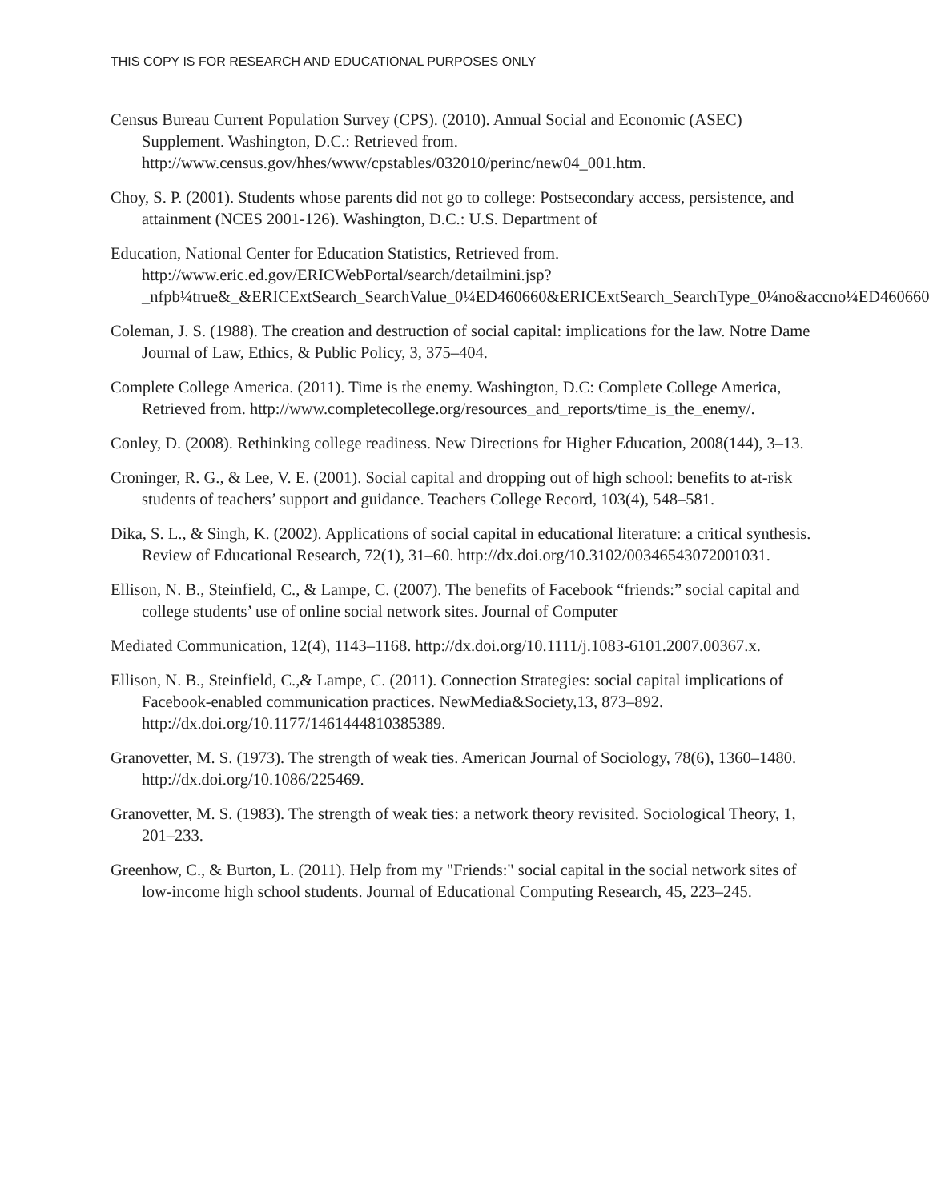THIS COPY IS FOR RESEARCH AND EDUCATIONAL PURPOSES ONLY
Census Bureau Current Population Survey (CPS). (2010). Annual Social and Economic (ASEC) Supplement. Washington, D.C.: Retrieved from. http://www.census.gov/hhes/www/cpstables/032010/perinc/new04_001.htm.
Choy, S. P. (2001). Students whose parents did not go to college: Postsecondary access, persistence, and attainment (NCES 2001-126). Washington, D.C.: U.S. Department of
Education, National Center for Education Statistics, Retrieved from. http://www.eric.ed.gov/ERICWebPortal/search/detailmini.jsp?_nfpb¼true&_&ERICExtSearch_SearchValue_0¼ED460660&ERICExtSearch_SearchType_0¼no&accno¼ED460660.
Coleman, J. S. (1988). The creation and destruction of social capital: implications for the law. Notre Dame Journal of Law, Ethics, & Public Policy, 3, 375–404.
Complete College America. (2011). Time is the enemy. Washington, D.C: Complete College America, Retrieved from. http://www.completecollege.org/resources_and_reports/time_is_the_enemy/.
Conley, D. (2008). Rethinking college readiness. New Directions for Higher Education, 2008(144), 3–13.
Croninger, R. G., & Lee, V. E. (2001). Social capital and dropping out of high school: benefits to at-risk students of teachers’ support and guidance. Teachers College Record, 103(4), 548–581.
Dika, S. L., & Singh, K. (2002). Applications of social capital in educational literature: a critical synthesis. Review of Educational Research, 72(1), 31–60. http://dx.doi.org/10.3102/00346543072001031.
Ellison, N. B., Steinfield, C., & Lampe, C. (2007). The benefits of Facebook “friends:” social capital and college students’ use of online social network sites. Journal of Computer
Mediated Communication, 12(4), 1143–1168. http://dx.doi.org/10.1111/j.1083-6101.2007.00367.x.
Ellison, N. B., Steinfield, C.,& Lampe, C. (2011). Connection Strategies: social capital implications of Facebook-enabled communication practices. NewMedia&Society,13, 873–892. http://dx.doi.org/10.1177/1461444810385389.
Granovetter, M. S. (1973). The strength of weak ties. American Journal of Sociology, 78(6), 1360–1480. http://dx.doi.org/10.1086/225469.
Granovetter, M. S. (1983). The strength of weak ties: a network theory revisited. Sociological Theory, 1, 201–233.
Greenhow, C., & Burton, L. (2011). Help from my "Friends:" social capital in the social network sites of low-income high school students. Journal of Educational Computing Research, 45, 223–245.